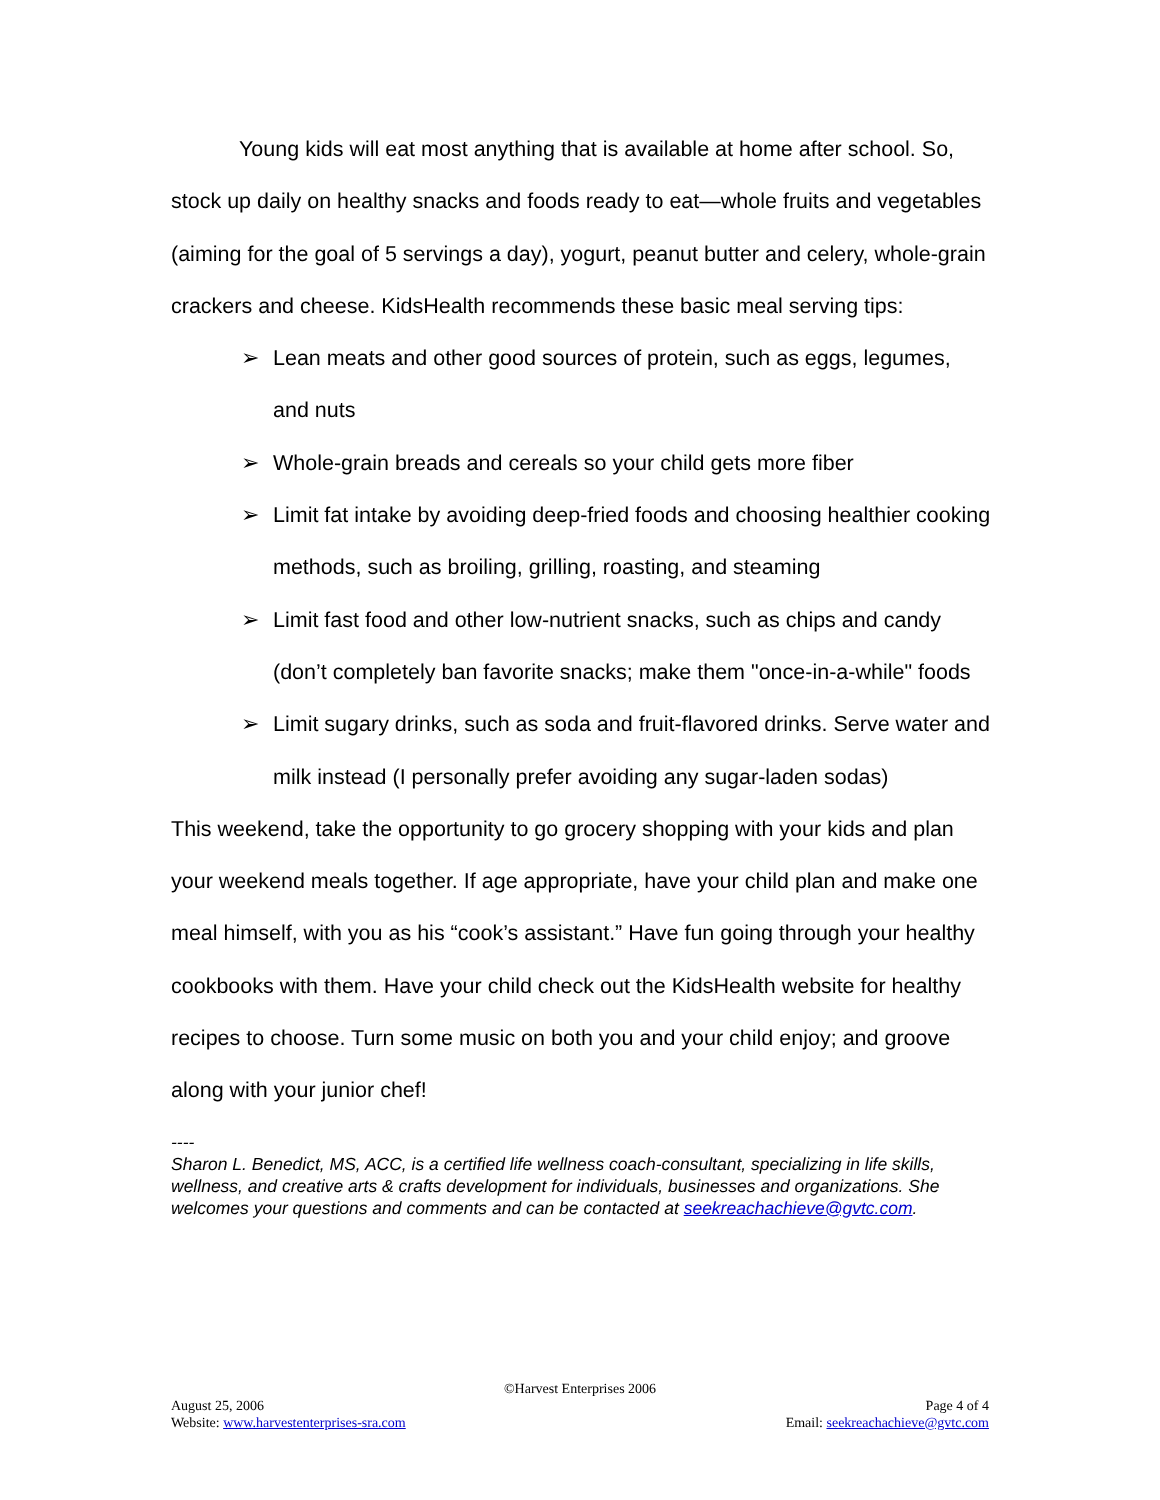Young kids will eat most anything that is available at home after school. So, stock up daily on healthy snacks and foods ready to eat—whole fruits and vegetables (aiming for the goal of 5 servings a day), yogurt, peanut butter and celery, whole-grain crackers and cheese. KidsHealth recommends these basic meal serving tips:
➢ Lean meats and other good sources of protein, such as eggs, legumes, and nuts
➢ Whole-grain breads and cereals so your child gets more fiber
➢ Limit fat intake by avoiding deep-fried foods and choosing healthier cooking methods, such as broiling, grilling, roasting, and steaming
➢ Limit fast food and other low-nutrient snacks, such as chips and candy (don’t completely ban favorite snacks; make them "once-in-a-while" foods
➢ Limit sugary drinks, such as soda and fruit-flavored drinks. Serve water and milk instead (I personally prefer avoiding any sugar-laden sodas)
This weekend, take the opportunity to go grocery shopping with your kids and plan your weekend meals together. If age appropriate, have your child plan and make one meal himself, with you as his “cook’s assistant.” Have fun going through your healthy cookbooks with them. Have your child check out the KidsHealth website for healthy recipes to choose. Turn some music on both you and your child enjoy; and groove along with your junior chef!
----
Sharon L. Benedict, MS, ACC, is a certified life wellness coach-consultant, specializing in life skills, wellness, and creative arts & crafts development for individuals, businesses and organizations. She welcomes your questions and comments and can be contacted at seekreachachieve@gvtc.com.
©Harvest Enterprises 2006
August 25, 2006 Page 4 of 4
Website: www.harvestenterprises-sra.com Email: seekreachachieve@gvtc.com